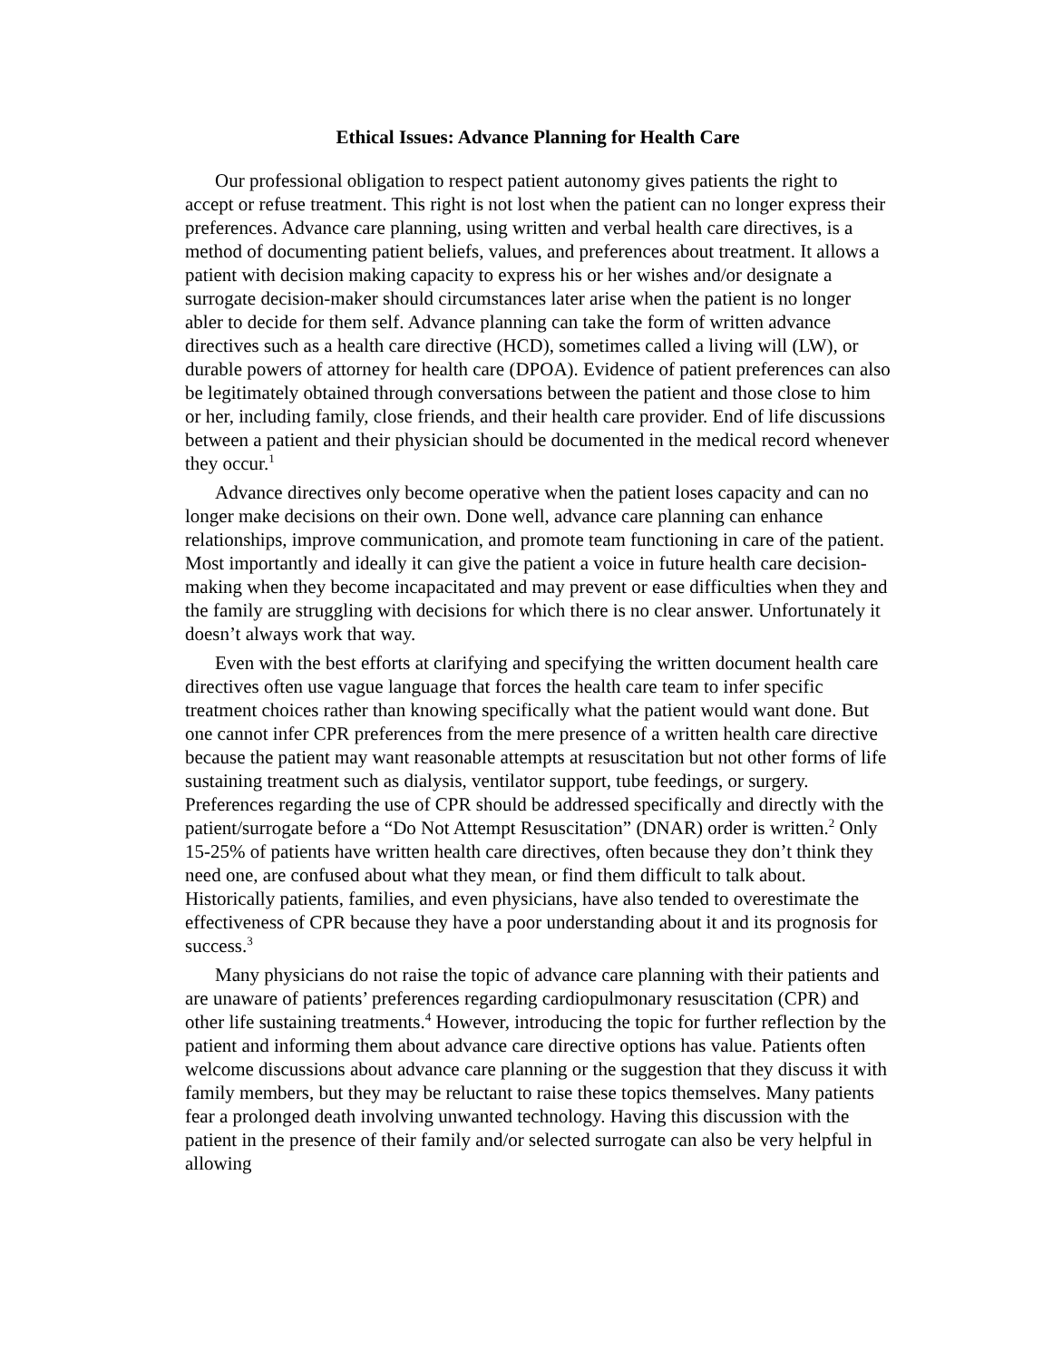Ethical Issues: Advance Planning for Health Care
Our professional obligation to respect patient autonomy gives patients the right to accept or refuse treatment. This right is not lost when the patient can no longer express their preferences. Advance care planning, using written and verbal health care directives, is a method of documenting patient beliefs, values, and preferences about treatment. It allows a patient with decision making capacity to express his or her wishes and/or designate a surrogate decision-maker should circumstances later arise when the patient is no longer abler to decide for them self. Advance planning can take the form of written advance directives such as a health care directive (HCD), sometimes called a living will (LW), or durable powers of attorney for health care (DPOA). Evidence of patient preferences can also be legitimately obtained through conversations between the patient and those close to him or her, including family, close friends, and their health care provider. End of life discussions between a patient and their physician should be documented in the medical record whenever they occur.<sup>1</sup>
Advance directives only become operative when the patient loses capacity and can no longer make decisions on their own. Done well, advance care planning can enhance relationships, improve communication, and promote team functioning in care of the patient. Most importantly and ideally it can give the patient a voice in future health care decision-making when they become incapacitated and may prevent or ease difficulties when they and the family are struggling with decisions for which there is no clear answer. Unfortunately it doesn’t always work that way.
Even with the best efforts at clarifying and specifying the written document health care directives often use vague language that forces the health care team to infer specific treatment choices rather than knowing specifically what the patient would want done. But one cannot infer CPR preferences from the mere presence of a written health care directive because the patient may want reasonable attempts at resuscitation but not other forms of life sustaining treatment such as dialysis, ventilator support, tube feedings, or surgery. Preferences regarding the use of CPR should be addressed specifically and directly with the patient/surrogate before a “Do Not Attempt Resuscitation” (DNAR) order is written.<sup>2</sup> Only 15-25% of patients have written health care directives, often because they don’t think they need one, are confused about what they mean, or find them difficult to talk about. Historically patients, families, and even physicians, have also tended to overestimate the effectiveness of CPR because they have a poor understanding about it and its prognosis for success.<sup>3</sup>
Many physicians do not raise the topic of advance care planning with their patients and are unaware of patients’ preferences regarding cardiopulmonary resuscitation (CPR) and other life sustaining treatments.<sup>4</sup> However, introducing the topic for further reflection by the patient and informing them about advance care directive options has value. Patients often welcome discussions about advance care planning or the suggestion that they discuss it with family members, but they may be reluctant to raise these topics themselves. Many patients fear a prolonged death involving unwanted technology. Having this discussion with the patient in the presence of their family and/or selected surrogate can also be very helpful in allowing